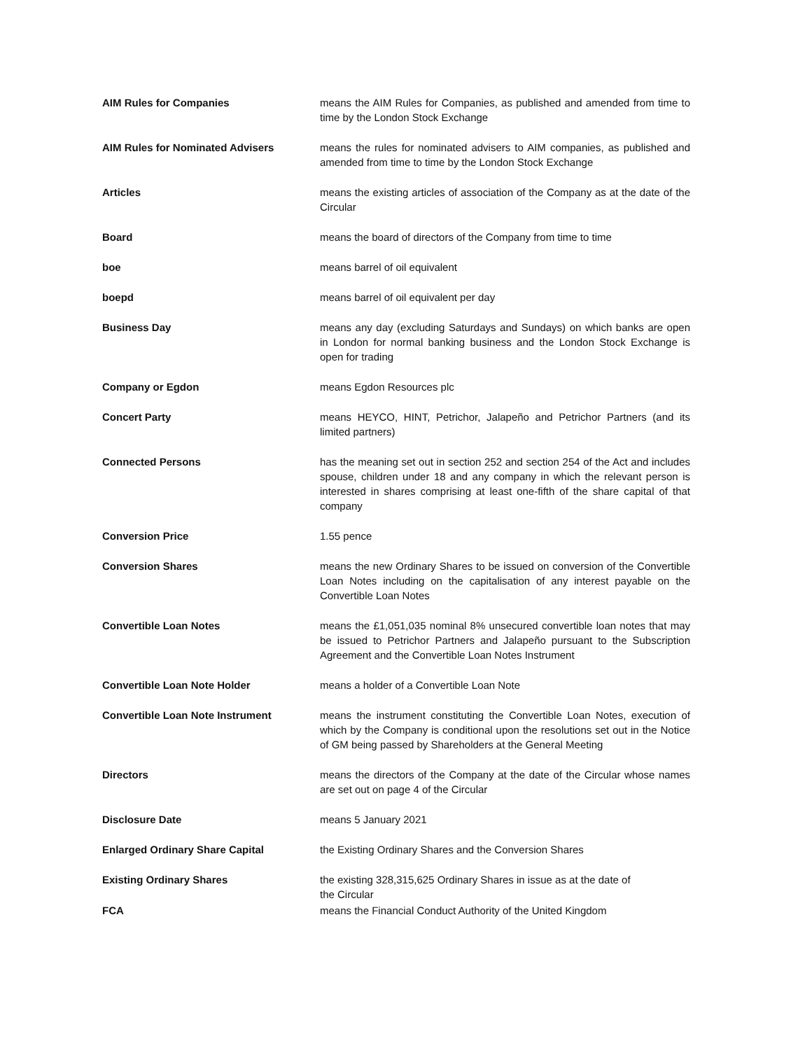| AIM Rules for Companies | means the AIM Rules for Companies, as published and amended from time to time by the London Stock Exchange |
| AIM Rules for Nominated Advisers | means the rules for nominated advisers to AIM companies, as published and amended from time to time by the London Stock Exchange |
| Articles | means the existing articles of association of the Company as at the date of the Circular |
| Board | means the board of directors of the Company from time to time |
| boe | means barrel of oil equivalent |
| boepd | means barrel of oil equivalent per day |
| Business Day | means any day (excluding Saturdays and Sundays) on which banks are open in London for normal banking business and the London Stock Exchange is open for trading |
| Company or Egdon | means Egdon Resources plc |
| Concert Party | means HEYCO, HINT, Petrichor, Jalapeño and Petrichor Partners (and its limited partners) |
| Connected Persons | has the meaning set out in section 252 and section 254 of the Act and includes spouse, children under 18 and any company in which the relevant person is interested in shares comprising at least one-fifth of the share capital of that company |
| Conversion Price | 1.55 pence |
| Conversion Shares | means the new Ordinary Shares to be issued on conversion of the Convertible Loan Notes including on the capitalisation of any interest payable on the Convertible Loan Notes |
| Convertible Loan Notes | means the £1,051,035 nominal 8% unsecured convertible loan notes that may be issued to Petrichor Partners and Jalapeño pursuant to the Subscription Agreement and the Convertible Loan Notes Instrument |
| Convertible Loan Note Holder | means a holder of a Convertible Loan Note |
| Convertible Loan Note Instrument | means the instrument constituting the Convertible Loan Notes, execution of which by the Company is conditional upon the resolutions set out in the Notice of GM being passed by Shareholders at the General Meeting |
| Directors | means the directors of the Company at the date of the Circular whose names are set out on page 4 of the Circular |
| Disclosure Date | means 5 January 2021 |
| Enlarged Ordinary Share Capital | the Existing Ordinary Shares and the Conversion Shares |
| Existing Ordinary Shares | the existing 328,315,625 Ordinary Shares in issue as at the date of the Circular |
| FCA | means the Financial Conduct Authority of the United Kingdom |